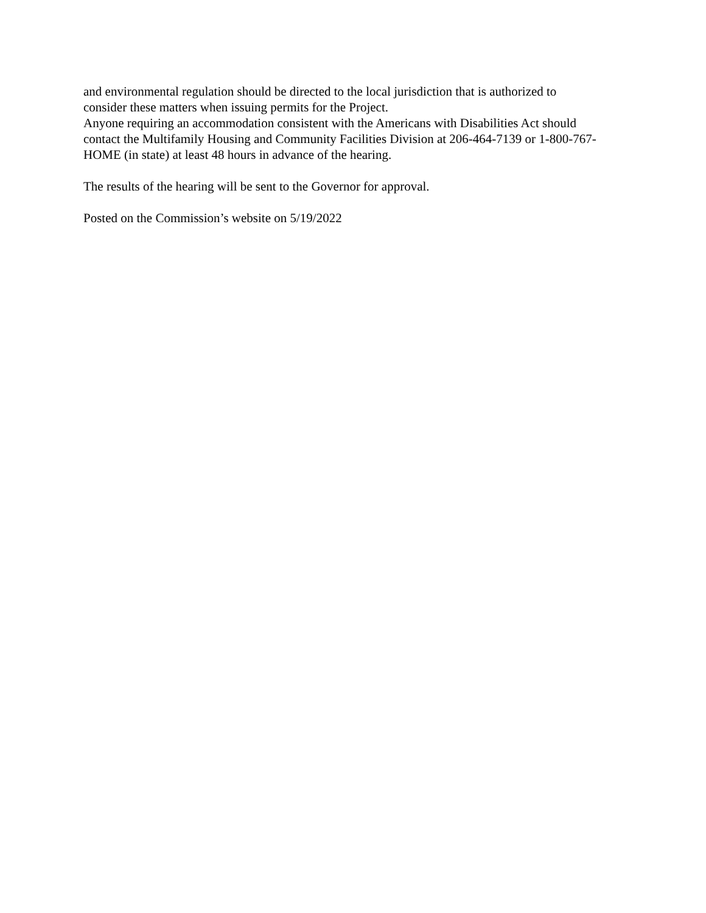and environmental regulation should be directed to the local jurisdiction that is authorized to consider these matters when issuing permits for the Project.
Anyone requiring an accommodation consistent with the Americans with Disabilities Act should contact the Multifamily Housing and Community Facilities Division at 206-464-7139 or 1-800-767-HOME (in state) at least 48 hours in advance of the hearing.
The results of the hearing will be sent to the Governor for approval.
Posted on the Commission’s website on 5/19/2022